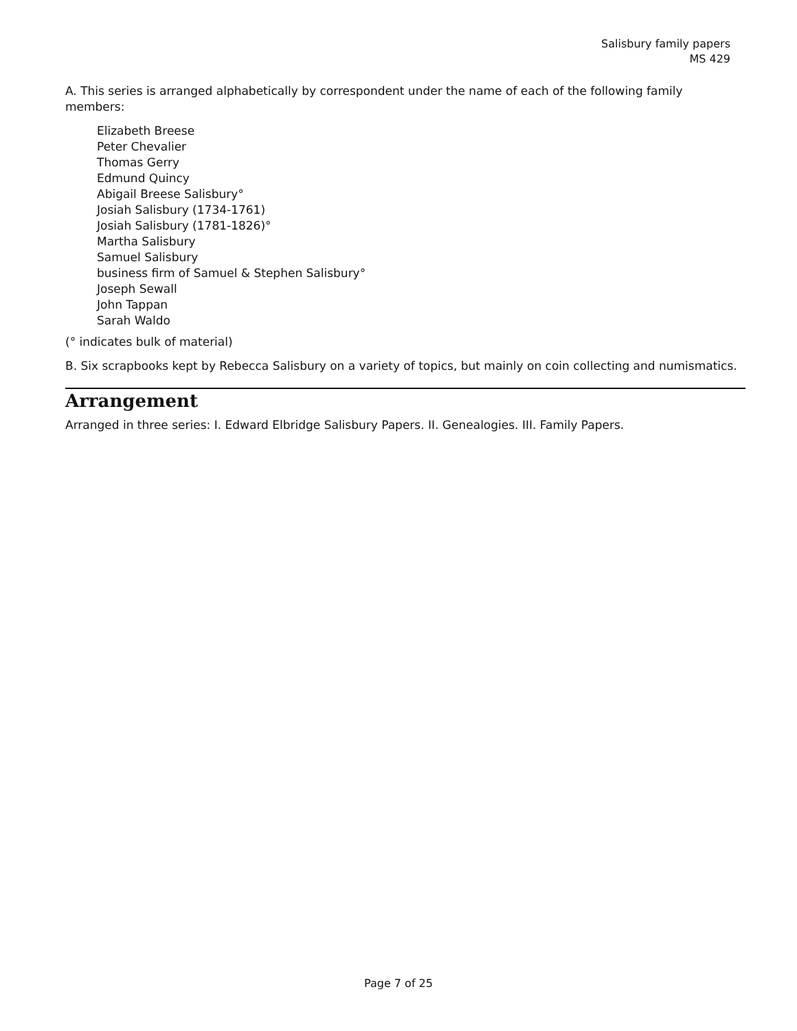Salisbury family papers
MS 429
A. This series is arranged alphabetically by correspondent under the name of each of the following family members:
Elizabeth Breese
Peter Chevalier
Thomas Gerry
Edmund Quincy
Abigail Breese Salisbury°
Josiah Salisbury (1734-1761)
Josiah Salisbury (1781-1826)°
Martha Salisbury
Samuel Salisbury
business firm of Samuel & Stephen Salisbury°
Joseph Sewall
John Tappan
Sarah Waldo
(° indicates bulk of material)
B. Six scrapbooks kept by Rebecca Salisbury on a variety of topics, but mainly on coin collecting and numismatics.
Arrangement
Arranged in three series: I. Edward Elbridge Salisbury Papers. II. Genealogies. III. Family Papers.
Page 7 of 25